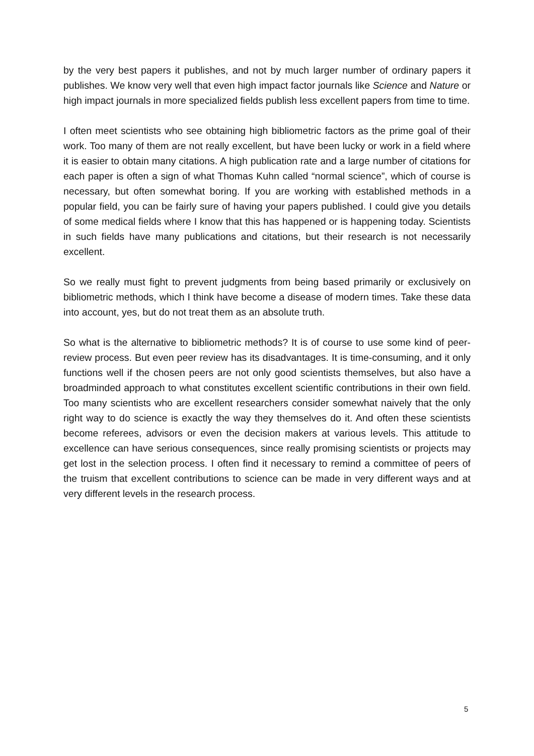by the very best papers it publishes, and not by much larger number of ordinary papers it publishes. We know very well that even high impact factor journals like Science and Nature or high impact journals in more specialized fields publish less excellent papers from time to time.
I often meet scientists who see obtaining high bibliometric factors as the prime goal of their work. Too many of them are not really excellent, but have been lucky or work in a field where it is easier to obtain many citations. A high publication rate and a large number of citations for each paper is often a sign of what Thomas Kuhn called “normal science”, which of course is necessary, but often somewhat boring. If you are working with established methods in a popular field, you can be fairly sure of having your papers published. I could give you details of some medical fields where I know that this has happened or is happening today. Scientists in such fields have many publications and citations, but their research is not necessarily excellent.
So we really must fight to prevent judgments from being based primarily or exclusively on bibliometric methods, which I think have become a disease of modern times. Take these data into account, yes, but do not treat them as an absolute truth.
So what is the alternative to bibliometric methods? It is of course to use some kind of peer-review process. But even peer review has its disadvantages. It is time-consuming, and it only functions well if the chosen peers are not only good scientists themselves, but also have a broadminded approach to what constitutes excellent scientific contributions in their own field. Too many scientists who are excellent researchers consider somewhat naively that the only right way to do science is exactly the way they themselves do it. And often these scientists become referees, advisors or even the decision makers at various levels. This attitude to excellence can have serious consequences, since really promising scientists or projects may get lost in the selection process. I often find it necessary to remind a committee of peers of the truism that excellent contributions to science can be made in very different ways and at very different levels in the research process.
5